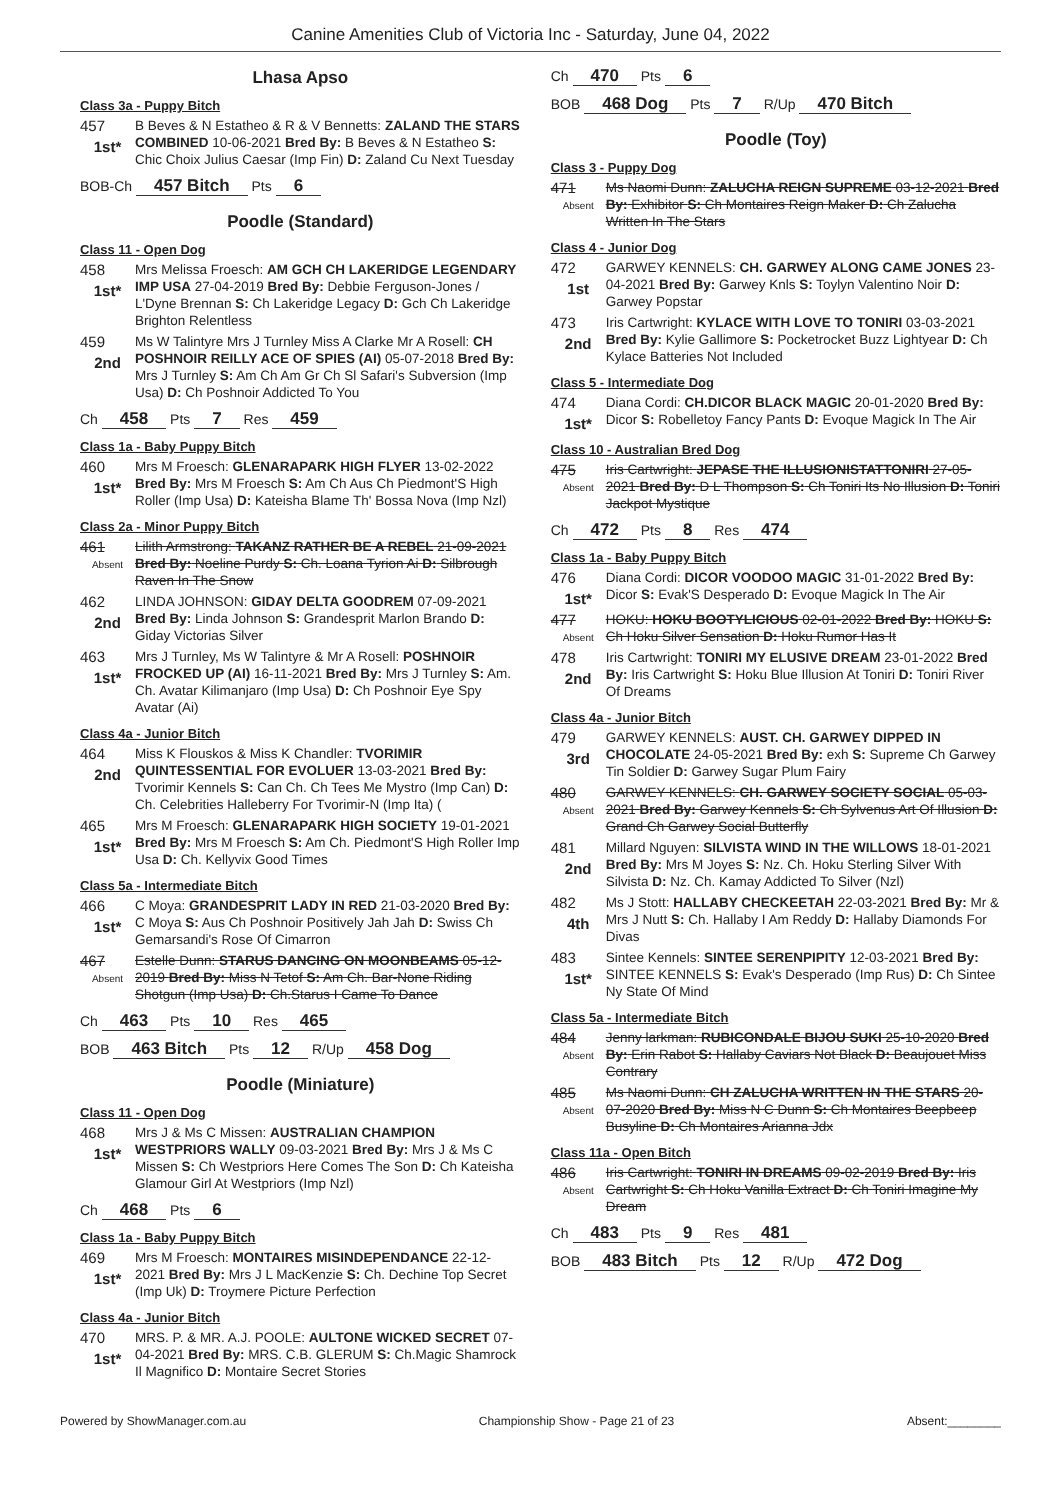Canine Amenities Club of Victoria Inc - Saturday, June 04, 2022
Lhasa Apso
Class 3a - Puppy Bitch
457
1st*
B Beves & N Estatheo & R & V Bennetts: ZALAND THE STARS COMBINED 10-06-2021 Bred By: B Beves & N Estatheo S: Chic Choix Julius Caesar (Imp Fin) D: Zaland Cu Next Tuesday
BOB-Ch 457 Bitch Pts 6
Poodle (Standard)
Class 11 - Open Dog
458
1st*
Mrs Melissa Froesch: AM GCH CH LAKERIDGE LEGENDARY IMP USA 27-04-2019 Bred By: Debbie Ferguson-Jones / L'Dyne Brennan S: Ch Lakeridge Legacy D: Gch Ch Lakeridge Brighton Relentless
459
2nd
Ms W Talintyre Mrs J Turnley Miss A Clarke Mr A Rosell: CH POSHNOIR REILLY ACE OF SPIES (AI) 05-07-2018 Bred By: Mrs J Turnley S: Am Ch Am Gr Ch Sl Safari's Subversion (Imp Usa) D: Ch Poshnoir Addicted To You
Ch 458 Pts 7 Res 459
Class 1a - Baby Puppy Bitch
460
1st*
Mrs M Froesch: GLENARAPARK HIGH FLYER 13-02-2022 Bred By: Mrs M Froesch S: Am Ch Aus Ch Piedmont'S High Roller (Imp Usa) D: Kateisha Blame Th' Bossa Nova (Imp Nzl)
Class 2a - Minor Puppy Bitch
461
Absent
Lilith Armstrong: TAKANZ RATHER BE A REBEL 21-09-2021 Bred By: Noeline Purdy S: Ch. Loana Tyrion Ai D: Silbrough Raven In The Snow
462
2nd
LINDA JOHNSON: GIDAY DELTA GOODREM 07-09-2021 Bred By: Linda Johnson S: Grandesprit Marlon Brando D: Giday Victorias Silver
463
1st*
Mrs J Turnley, Ms W Talintyre & Mr A Rosell: POSHNOIR FROCKED UP (AI) 16-11-2021 Bred By: Mrs J Turnley S: Am. Ch. Avatar Kilimanjaro (Imp Usa) D: Ch Poshnoir Eye Spy Avatar (Ai)
Class 4a - Junior Bitch
464
2nd
Miss K Flouskos & Miss K Chandler: TVORIMIR QUINTESSENTIAL FOR EVOLUER 13-03-2021 Bred By: Tvorimir Kennels S: Can Ch. Ch Tees Me Mystro (Imp Can) D: Ch. Celebrities Halleberry For Tvorimir-N (Imp Ita) (
465
1st*
Mrs M Froesch: GLENARAPARK HIGH SOCIETY 19-01-2021 Bred By: Mrs M Froesch S: Am Ch. Piedmont'S High Roller Imp Usa D: Ch. Kellyvix Good Times
Class 5a - Intermediate Bitch
466
1st*
C Moya: GRANDESPRIT LADY IN RED 21-03-2020 Bred By: C Moya S: Aus Ch Poshnoir Positively Jah Jah D: Swiss Ch Gemarsandi's Rose Of Cimarron
467
Absent
Estelle Dunn: STARUS DANCING ON MOONBEAMS 05-12-2019 Bred By: Miss N Tetof S: Am Ch. Bar-None Riding Shotgun (Imp Usa) D: Ch.Starus I Came To Dance
Ch 463 Pts 10 Res 465
BOB 463 Bitch Pts 12 R/Up 458 Dog
Poodle (Miniature)
Class 11 - Open Dog
468
1st*
Mrs J & Ms C Missen: AUSTRALIAN CHAMPION WESTPRIORS WALLY 09-03-2021 Bred By: Mrs J & Ms C Missen S: Ch Westpriors Here Comes The Son D: Ch Kateisha Glamour Girl At Westpriors (Imp Nzl)
Ch 468 Pts 6
Class 1a - Baby Puppy Bitch
469
1st*
Mrs M Froesch: MONTAIRES MISINDEPENDANCE 22-12-2021 Bred By: Mrs J L MacKenzie S: Ch. Dechine Top Secret (Imp Uk) D: Troymere Picture Perfection
Class 4a - Junior Bitch
470
1st*
MRS. P. & MR. A.J. POOLE: AULTONE WICKED SECRET 07-04-2021 Bred By: MRS. C.B. GLERUM S: Ch.Magic Shamrock Il Magnifico D: Montaire Secret Stories
Ch 470 Pts 6
BOB 468 Dog Pts 7 R/Up 470 Bitch
Poodle (Toy)
Class 3 - Puppy Dog
471
Absent
Ms Naomi Dunn: ZALUCHA REIGN SUPREME 03-12-2021 Bred By: Exhibitor S: Ch Montaires Reign Maker D: Ch Zalucha Written In The Stars
Class 4 - Junior Dog
472
1st
GARWEY KENNELS: CH. GARWEY ALONG CAME JONES 23-04-2021 Bred By: Garwey Knls S: Toylyn Valentino Noir D: Garwey Popstar
473
2nd
Iris Cartwright: KYLACE WITH LOVE TO TONIRI 03-03-2021 Bred By: Kylie Gallimore S: Pocketrocket Buzz Lightyear D: Ch Kylace Batteries Not Included
Class 5 - Intermediate Dog
474
1st*
Diana Cordi: CH.DICOR BLACK MAGIC 20-01-2020 Bred By: Dicor S: Robelletoy Fancy Pants D: Evoque Magick In The Air
Class 10 - Australian Bred Dog
475
Absent
Iris Cartwright: JEPASE THE ILLUSIONISTATTONIRI 27-05-2021 Bred By: D L Thompson S: Ch Toniri Its No Illusion D: Toniri Jackpot Mystique
Ch 472 Pts 8 Res 474
Class 1a - Baby Puppy Bitch
476
1st*
Diana Cordi: DICOR VOODOO MAGIC 31-01-2022 Bred By: Dicor S: Evak'S Desperado D: Evoque Magick In The Air
477
Absent
HOKU: HOKU BOOTYLICIOUS 02-01-2022 Bred By: HOKU S: Ch Hoku Silver Sensation D: Hoku Rumor Has It
478
2nd
Iris Cartwright: TONIRI MY ELUSIVE DREAM 23-01-2022 Bred By: Iris Cartwright S: Hoku Blue Illusion At Toniri D: Toniri River Of Dreams
Class 4a - Junior Bitch
479
3rd
GARWEY KENNELS: AUST. CH. GARWEY DIPPED IN CHOCOLATE 24-05-2021 Bred By: exh S: Supreme Ch Garwey Tin Soldier D: Garwey Sugar Plum Fairy
480
Absent
GARWEY KENNELS: CH. GARWEY SOCIETY SOCIAL 05-03-2021 Bred By: Garwey Kennels S: Ch Sylvenus Art Of Illusion D: Grand Ch Garwey Social Butterfly
481
2nd
Millard Nguyen: SILVISTA WIND IN THE WILLOWS 18-01-2021 Bred By: Mrs M Joyes S: Nz. Ch. Hoku Sterling Silver With Silvista D: Nz. Ch. Kamay Addicted To Silver (Nzl)
482
4th
Ms J Stott: HALLABY CHECKEETAH 22-03-2021 Bred By: Mr & Mrs J Nutt S: Ch. Hallaby I Am Reddy D: Hallaby Diamonds For Divas
483
1st*
Sintee Kennels: SINTEE SERENPIPITY 12-03-2021 Bred By: SINTEE KENNELS S: Evak's Desperado (Imp Rus) D: Ch Sintee Ny State Of Mind
Class 5a - Intermediate Bitch
484
Absent
Jenny larkman: RUBICONDALE BIJOU SUKI 25-10-2020 Bred By: Erin Rabot S: Hallaby Caviars Not Black D: Beaujouet Miss Contrary
485
Absent
Ms Naomi Dunn: CH ZALUCHA WRITTEN IN THE STARS 20-07-2020 Bred By: Miss N C Dunn S: Ch Montaires Beepbeep Busyline D: Ch Montaires Arianna Jdx
Class 11a - Open Bitch
486
Absent
Iris Cartwright: TONIRI IN DREAMS 09-02-2019 Bred By: Iris Cartwright S: Ch Hoku Vanilla Extract D: Ch Toniri Imagine My Dream
Ch 483 Pts 9 Res 481
BOB 483 Bitch Pts 12 R/Up 472 Dog
Powered by ShowManager.com.au Championship Show - Page 21 of 23 Absent:________